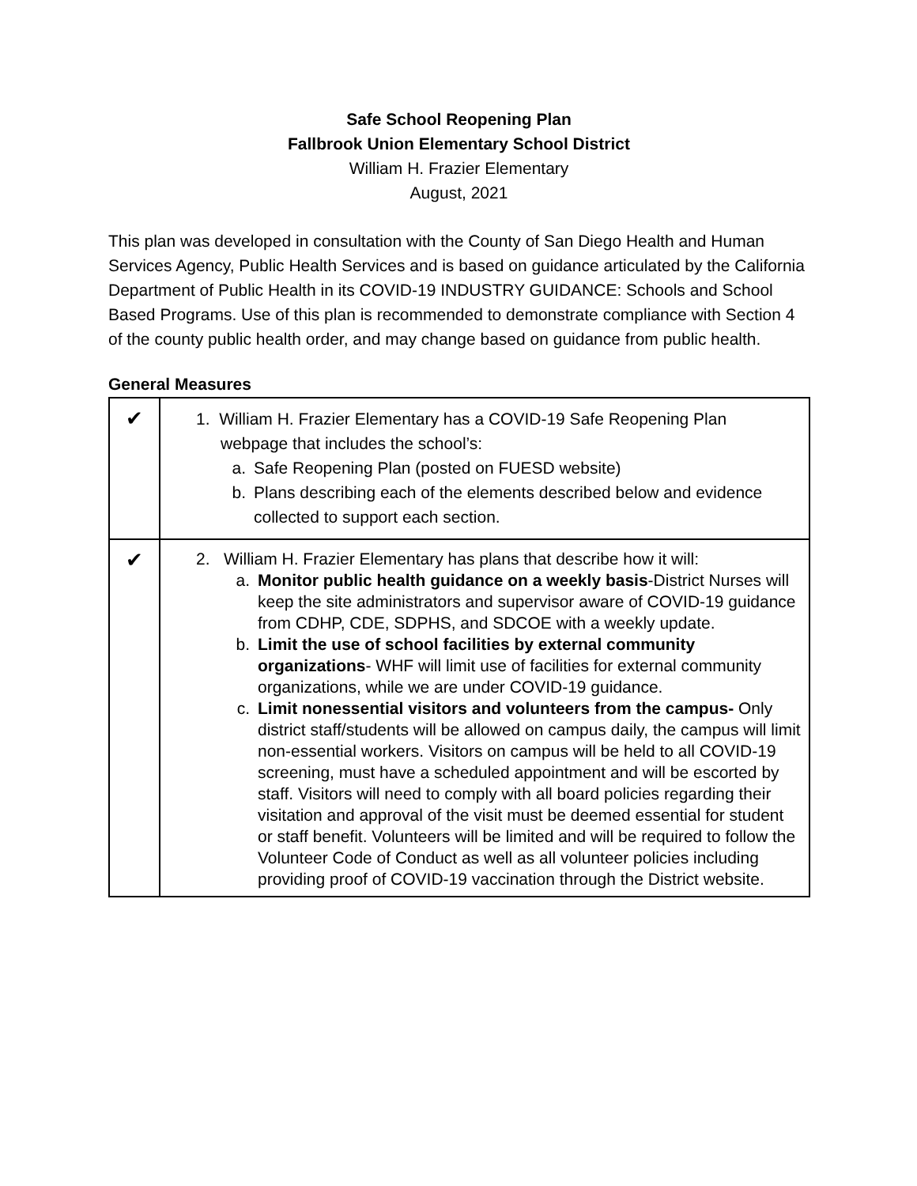Safe School Reopening Plan
Fallbrook Union Elementary School District
William H. Frazier Elementary
August, 2021
This plan was developed in consultation with the County of San Diego Health and Human Services Agency, Public Health Services and is based on guidance articulated by the California Department of Public Health in its COVID-19 INDUSTRY GUIDANCE: Schools and School Based Programs. Use of this plan is recommended to demonstrate compliance with Section 4 of the county public health order, and may change based on guidance from public health.
General Measures
| ✔ | 1. William H. Frazier Elementary has a COVID-19 Safe Reopening Plan webpage that includes the school’s: a. Safe Reopening Plan (posted on FUESD website) b. Plans describing each of the elements described below and evidence collected to support each section. |
| ✔ | 2. William H. Frazier Elementary has plans that describe how it will: a. Monitor public health guidance on a weekly basis -District Nurses will keep the site administrators and supervisor aware of COVID-19 guidance from CDHP, CDE, SDPHS, and SDCOE with a weekly update. b. Limit the use of school facilities by external community organizations - WHF will limit use of facilities for external community organizations, while we are under COVID-19 guidance. c. Limit nonessential visitors and volunteers from the campus- Only district staff/students will be allowed on campus daily, the campus will limit non-essential workers. Visitors on campus will be held to all COVID-19 screening, must have a scheduled appointment and will be escorted by staff. Visitors will need to comply with all board policies regarding their visitation and approval of the visit must be deemed essential for student or staff benefit. Volunteers will be limited and will be required to follow the Volunteer Code of Conduct as well as all volunteer policies including providing proof of COVID-19 vaccination through the District website. |